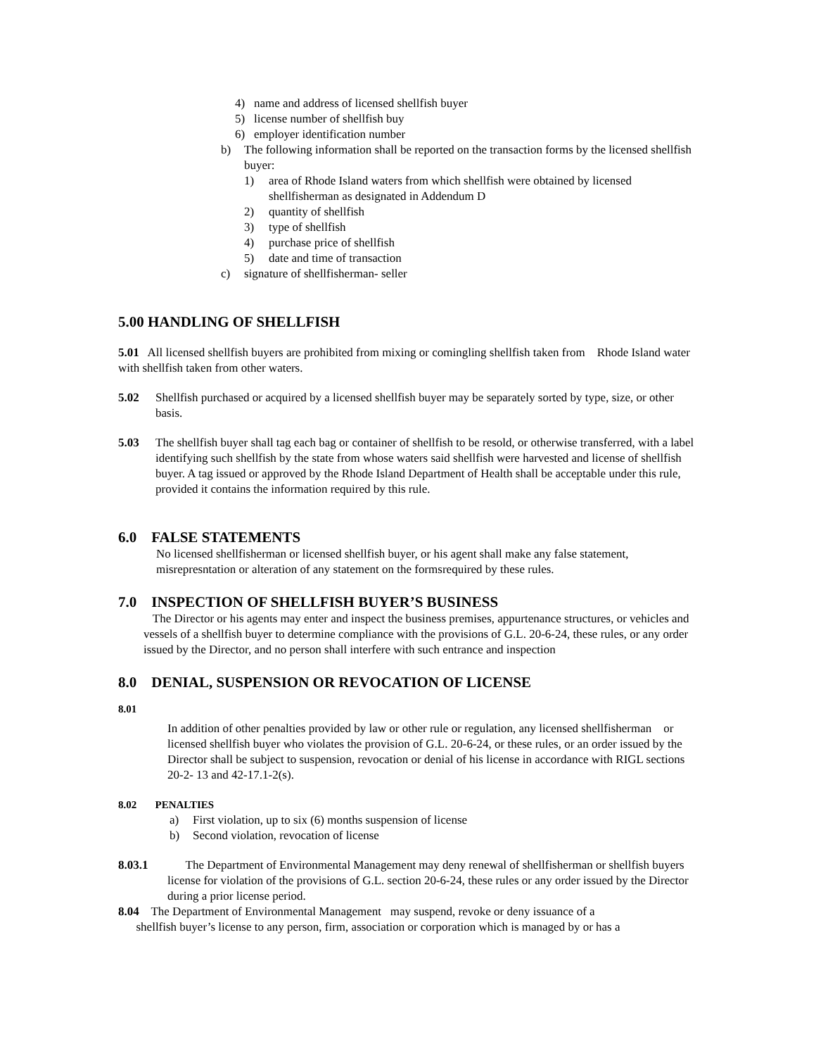4) name and address of licensed shellfish buyer
5) license number of shellfish buy
6) employer identification number
b) The following information shall be reported on the transaction forms by the licensed shellfish buyer:
1) area of Rhode Island waters from which shellfish were obtained by licensed shellfisherman as designated in Addendum D
2) quantity of shellfish
3) type of shellfish
4) purchase price of shellfish
5) date and time of transaction
c) signature of shellfisherman- seller
5.00 HANDLING OF SHELLFISH
5.01 All licensed shellfish buyers are prohibited from mixing or comingling shellfish taken from Rhode Island water with shellfish taken from other waters.
5.02 Shellfish purchased or acquired by a licensed shellfish buyer may be separately sorted by type, size, or other basis.
5.03 The shellfish buyer shall tag each bag or container of shellfish to be resold, or otherwise transferred, with a label identifying such shellfish by the state from whose waters said shellfish were harvested and license of shellfish buyer. A tag issued or approved by the Rhode Island Department of Health shall be acceptable under this rule, provided it contains the information required by this rule.
6.0 FALSE STATEMENTS
No licensed shellfisherman or licensed shellfish buyer, or his agent shall make any false statement, misrepresntation or alteration of any statement on the formsrequired by these rules.
7.0 INSPECTION OF SHELLFISH BUYER’S BUSINESS
The Director or his agents may enter and inspect the business premises, appurtenance structures, or vehicles and vessels of a shellfish buyer to determine compliance with the provisions of G.L. 20-6-24, these rules, or any order issued by the Director, and no person shall interfere with such entrance and inspection
8.0 DENIAL, SUSPENSION OR REVOCATION OF LICENSE
8.01
In addition of other penalties provided by law or other rule or regulation, any licensed shellfisherman or licensed shellfish buyer who violates the provision of G.L. 20-6-24, or these rules, or an order issued by the Director shall be subject to suspension, revocation or denial of his license in accordance with RIGL sections 20-2- 13 and 42-17.1-2(s).
8.02 PENALTIES
a) First violation, up to six (6) months suspension of license
b) Second violation, revocation of license
8.03.1 The Department of Environmental Management may deny renewal of shellfisherman or shellfish buyers license for violation of the provisions of G.L. section 20-6-24, these rules or any order issued by the Director during a prior license period.
8.04 The Department of Environmental Management may suspend, revoke or deny issuance of a
shellfish buyer’s license to any person, firm, association or corporation which is managed by or has a